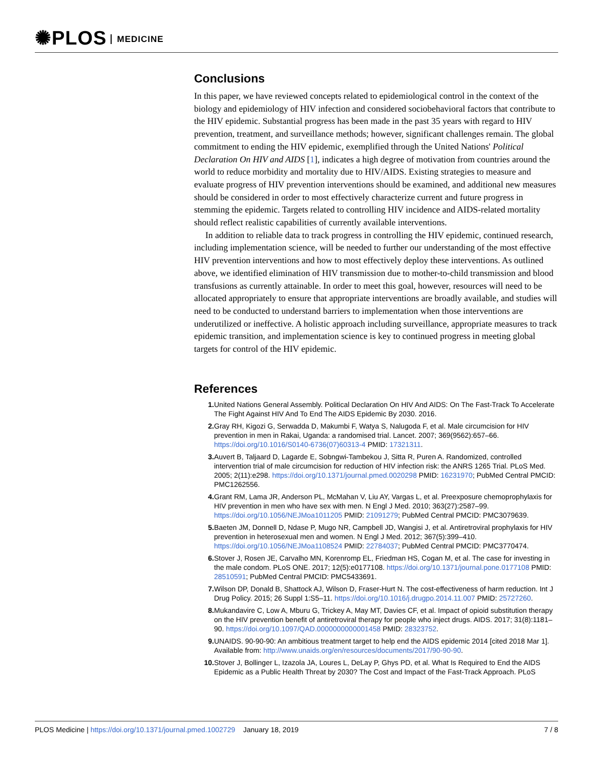✺PLOS MEDICINE
Conclusions
In this paper, we have reviewed concepts related to epidemiological control in the context of the biology and epidemiology of HIV infection and considered sociobehavioral factors that contribute to the HIV epidemic. Substantial progress has been made in the past 35 years with regard to HIV prevention, treatment, and surveillance methods; however, significant challenges remain. The global commitment to ending the HIV epidemic, exemplified through the United Nations' Political Declaration On HIV and AIDS [1], indicates a high degree of motivation from countries around the world to reduce morbidity and mortality due to HIV/AIDS. Existing strategies to measure and evaluate progress of HIV prevention interventions should be examined, and additional new measures should be considered in order to most effectively characterize current and future progress in stemming the epidemic. Targets related to controlling HIV incidence and AIDS-related mortality should reflect realistic capabilities of currently available interventions.
In addition to reliable data to track progress in controlling the HIV epidemic, continued research, including implementation science, will be needed to further our understanding of the most effective HIV prevention interventions and how to most effectively deploy these interventions. As outlined above, we identified elimination of HIV transmission due to mother-to-child transmission and blood transfusions as currently attainable. In order to meet this goal, however, resources will need to be allocated appropriately to ensure that appropriate interventions are broadly available, and studies will need to be conducted to understand barriers to implementation when those interventions are underutilized or ineffective. A holistic approach including surveillance, appropriate measures to track epidemic transition, and implementation science is key to continued progress in meeting global targets for control of the HIV epidemic.
References
1. United Nations General Assembly. Political Declaration On HIV And AIDS: On The Fast-Track To Accelerate The Fight Against HIV And To End The AIDS Epidemic By 2030. 2016.
2. Gray RH, Kigozi G, Serwadda D, Makumbi F, Watya S, Nalugoda F, et al. Male circumcision for HIV prevention in men in Rakai, Uganda: a randomised trial. Lancet. 2007; 369(9562):657–66. https://doi.org/10.1016/S0140-6736(07)60313-4 PMID: 17321311.
3. Auvert B, Taljaard D, Lagarde E, Sobngwi-Tambekou J, Sitta R, Puren A. Randomized, controlled intervention trial of male circumcision for reduction of HIV infection risk: the ANRS 1265 Trial. PLoS Med. 2005; 2(11):e298. https://doi.org/10.1371/journal.pmed.0020298 PMID: 16231970; PubMed Central PMCID: PMC1262556.
4. Grant RM, Lama JR, Anderson PL, McMahan V, Liu AY, Vargas L, et al. Preexposure chemoprophylaxis for HIV prevention in men who have sex with men. N Engl J Med. 2010; 363(27):2587–99. https://doi.org/10.1056/NEJMoa1011205 PMID: 21091279; PubMed Central PMCID: PMC3079639.
5. Baeten JM, Donnell D, Ndase P, Mugo NR, Campbell JD, Wangisi J, et al. Antiretroviral prophylaxis for HIV prevention in heterosexual men and women. N Engl J Med. 2012; 367(5):399–410. https://doi.org/10.1056/NEJMoa1108524 PMID: 22784037; PubMed Central PMCID: PMC3770474.
6. Stover J, Rosen JE, Carvalho MN, Korenromp EL, Friedman HS, Cogan M, et al. The case for investing in the male condom. PLoS ONE. 2017; 12(5):e0177108. https://doi.org/10.1371/journal.pone.0177108 PMID: 28510591; PubMed Central PMCID: PMC5433691.
7. Wilson DP, Donald B, Shattock AJ, Wilson D, Fraser-Hurt N. The cost-effectiveness of harm reduction. Int J Drug Policy. 2015; 26 Suppl 1:S5–11. https://doi.org/10.1016/j.drugpo.2014.11.007 PMID: 25727260.
8. Mukandavire C, Low A, Mburu G, Trickey A, May MT, Davies CF, et al. Impact of opioid substitution therapy on the HIV prevention benefit of antiretroviral therapy for people who inject drugs. AIDS. 2017; 31(8):1181–90. https://doi.org/10.1097/QAD.0000000000001458 PMID: 28323752.
9. UNAIDS. 90-90-90: An ambitious treatment target to help end the AIDS epidemic 2014 [cited 2018 Mar 1]. Available from: http://www.unaids.org/en/resources/documents/2017/90-90-90.
10. Stover J, Bollinger L, Izazola JA, Loures L, DeLay P, Ghys PD, et al. What Is Required to End the AIDS Epidemic as a Public Health Threat by 2030? The Cost and Impact of the Fast-Track Approach. PLoS
PLOS Medicine | https://doi.org/10.1371/journal.pmed.1002729 January 18, 2019 7 / 8